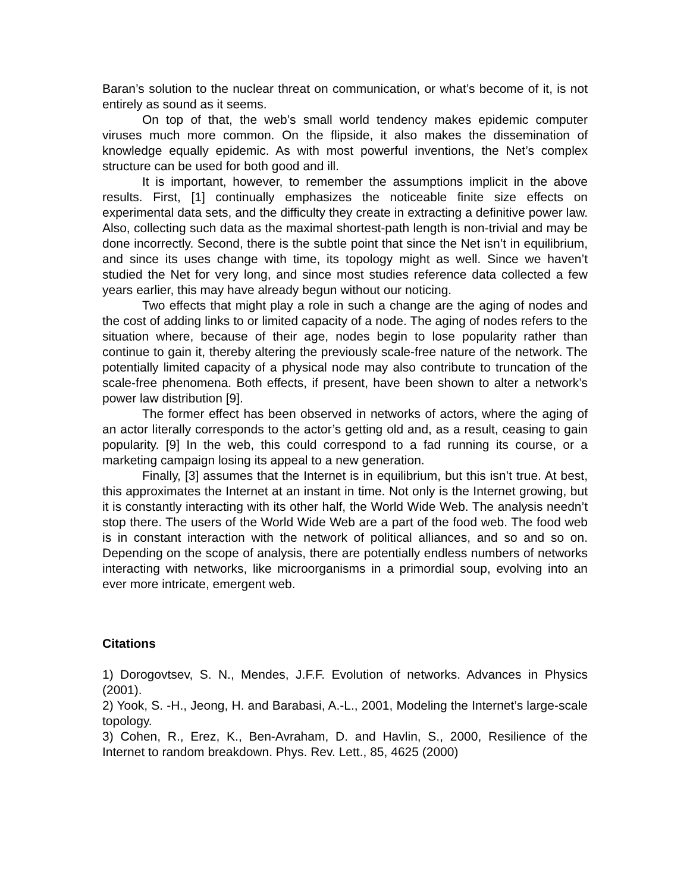Baran’s solution to the nuclear threat on communication, or what’s become of it, is not entirely as sound as it seems.
On top of that, the web’s small world tendency makes epidemic computer viruses much more common. On the flipside, it also makes the dissemination of knowledge equally epidemic. As with most powerful inventions, the Net’s complex structure can be used for both good and ill.
It is important, however, to remember the assumptions implicit in the above results. First, [1] continually emphasizes the noticeable finite size effects on experimental data sets, and the difficulty they create in extracting a definitive power law. Also, collecting such data as the maximal shortest-path length is non-trivial and may be done incorrectly. Second, there is the subtle point that since the Net isn’t in equilibrium, and since its uses change with time, its topology might as well. Since we haven’t studied the Net for very long, and since most studies reference data collected a few years earlier, this may have already begun without our noticing.
Two effects that might play a role in such a change are the aging of nodes and the cost of adding links to or limited capacity of a node. The aging of nodes refers to the situation where, because of their age, nodes begin to lose popularity rather than continue to gain it, thereby altering the previously scale-free nature of the network. The potentially limited capacity of a physical node may also contribute to truncation of the scale-free phenomena. Both effects, if present, have been shown to alter a network’s power law distribution [9].
The former effect has been observed in networks of actors, where the aging of an actor literally corresponds to the actor’s getting old and, as a result, ceasing to gain popularity. [9] In the web, this could correspond to a fad running its course, or a marketing campaign losing its appeal to a new generation.
Finally, [3] assumes that the Internet is in equilibrium, but this isn’t true. At best, this approximates the Internet at an instant in time. Not only is the Internet growing, but it is constantly interacting with its other half, the World Wide Web. The analysis needn’t stop there. The users of the World Wide Web are a part of the food web. The food web is in constant interaction with the network of political alliances, and so and so on. Depending on the scope of analysis, there are potentially endless numbers of networks interacting with networks, like microorganisms in a primordial soup, evolving into an ever more intricate, emergent web.
Citations
1) Dorogovtsev, S. N., Mendes, J.F.F. Evolution of networks. Advances in Physics (2001).
2) Yook, S. -H., Jeong, H. and Barabasi, A.-L., 2001, Modeling the Internet’s large-scale topology.
3) Cohen, R., Erez, K., Ben-Avraham, D. and Havlin, S., 2000, Resilience of the Internet to random breakdown. Phys. Rev. Lett., 85, 4625 (2000)